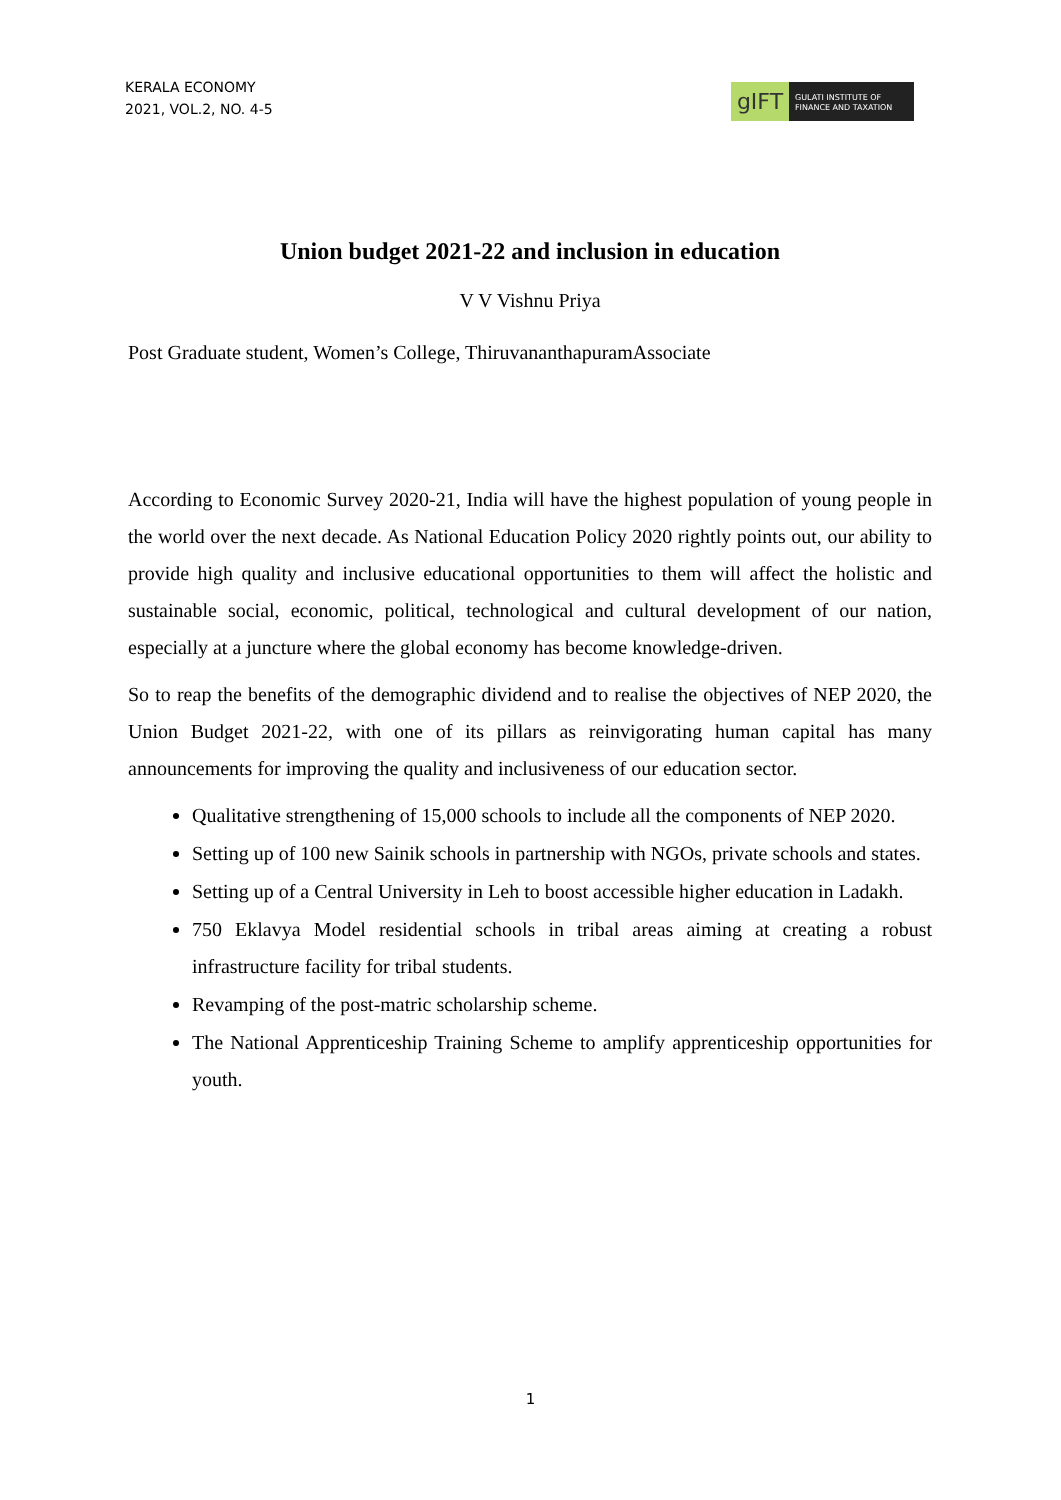KERALA ECONOMY
2021, VOL.2, NO. 4-5
gIFT
GULATI INSTITUTE OF
FINANCE AND TAXATION
Union budget 2021-22 and inclusion in education
V V Vishnu Priya
Post Graduate student, Women’s College, ThiruvananthapuramAssociate
According to Economic Survey 2020-21, India will have the highest population of young people in the world over the next decade. As National Education Policy 2020 rightly points out, our ability to provide high quality and inclusive educational opportunities to them will affect the holistic and sustainable social, economic, political, technological and cultural development of our nation, especially at a juncture where the global economy has become knowledge-driven.
So to reap the benefits of the demographic dividend and to realise the objectives of NEP 2020, the Union Budget 2021-22, with one of its pillars as reinvigorating human capital has many announcements for improving the quality and inclusiveness of our education sector.
Qualitative strengthening of 15,000 schools to include all the components of NEP 2020.
Setting up of 100 new Sainik schools in partnership with NGOs, private schools and states.
Setting up of a Central University in Leh to boost accessible higher education in Ladakh.
750 Eklavya Model residential schools in tribal areas aiming at creating a robust infrastructure facility for tribal students.
Revamping of the post-matric scholarship scheme.
The National Apprenticeship Training Scheme to amplify apprenticeship opportunities for youth.
1